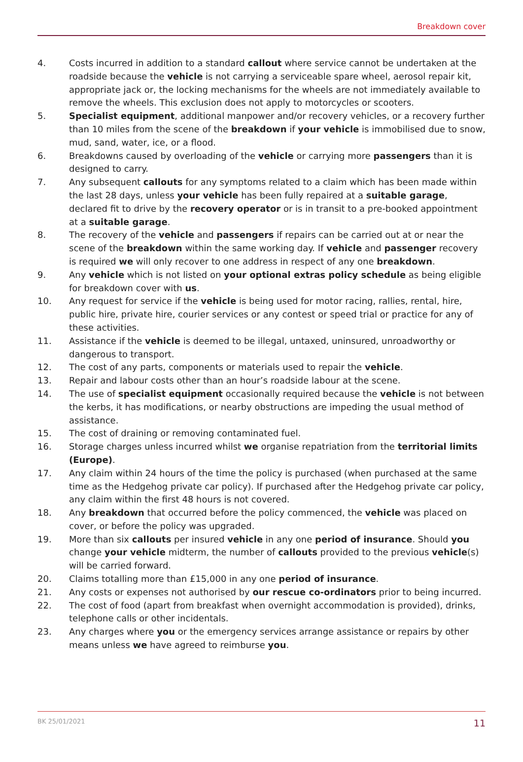Breakdown cover
4. Costs incurred in addition to a standard callout where service cannot be undertaken at the roadside because the vehicle is not carrying a serviceable spare wheel, aerosol repair kit, appropriate jack or, the locking mechanisms for the wheels are not immediately available to remove the wheels. This exclusion does not apply to motorcycles or scooters.
5. Specialist equipment, additional manpower and/or recovery vehicles, or a recovery further than 10 miles from the scene of the breakdown if your vehicle is immobilised due to snow, mud, sand, water, ice, or a flood.
6. Breakdowns caused by overloading of the vehicle or carrying more passengers than it is designed to carry.
7. Any subsequent callouts for any symptoms related to a claim which has been made within the last 28 days, unless your vehicle has been fully repaired at a suitable garage, declared fit to drive by the recovery operator or is in transit to a pre-booked appointment at a suitable garage.
8. The recovery of the vehicle and passengers if repairs can be carried out at or near the scene of the breakdown within the same working day. If vehicle and passenger recovery is required we will only recover to one address in respect of any one breakdown.
9. Any vehicle which is not listed on your optional extras policy schedule as being eligible for breakdown cover with us.
10. Any request for service if the vehicle is being used for motor racing, rallies, rental, hire, public hire, private hire, courier services or any contest or speed trial or practice for any of these activities.
11. Assistance if the vehicle is deemed to be illegal, untaxed, uninsured, unroadworthy or dangerous to transport.
12. The cost of any parts, components or materials used to repair the vehicle.
13. Repair and labour costs other than an hour’s roadside labour at the scene.
14. The use of specialist equipment occasionally required because the vehicle is not between the kerbs, it has modifications, or nearby obstructions are impeding the usual method of assistance.
15. The cost of draining or removing contaminated fuel.
16. Storage charges unless incurred whilst we organise repatriation from the territorial limits (Europe).
17. Any claim within 24 hours of the time the policy is purchased (when purchased at the same time as the Hedgehog private car policy). If purchased after the Hedgehog private car policy, any claim within the first 48 hours is not covered.
18. Any breakdown that occurred before the policy commenced, the vehicle was placed on cover, or before the policy was upgraded.
19. More than six callouts per insured vehicle in any one period of insurance. Should you change your vehicle midterm, the number of callouts provided to the previous vehicle(s) will be carried forward.
20. Claims totalling more than £15,000 in any one period of insurance.
21. Any costs or expenses not authorised by our rescue co-ordinators prior to being incurred.
22. The cost of food (apart from breakfast when overnight accommodation is provided), drinks, telephone calls or other incidentals.
23. Any charges where you or the emergency services arrange assistance or repairs by other means unless we have agreed to reimburse you.
BK 25/01/2021 11